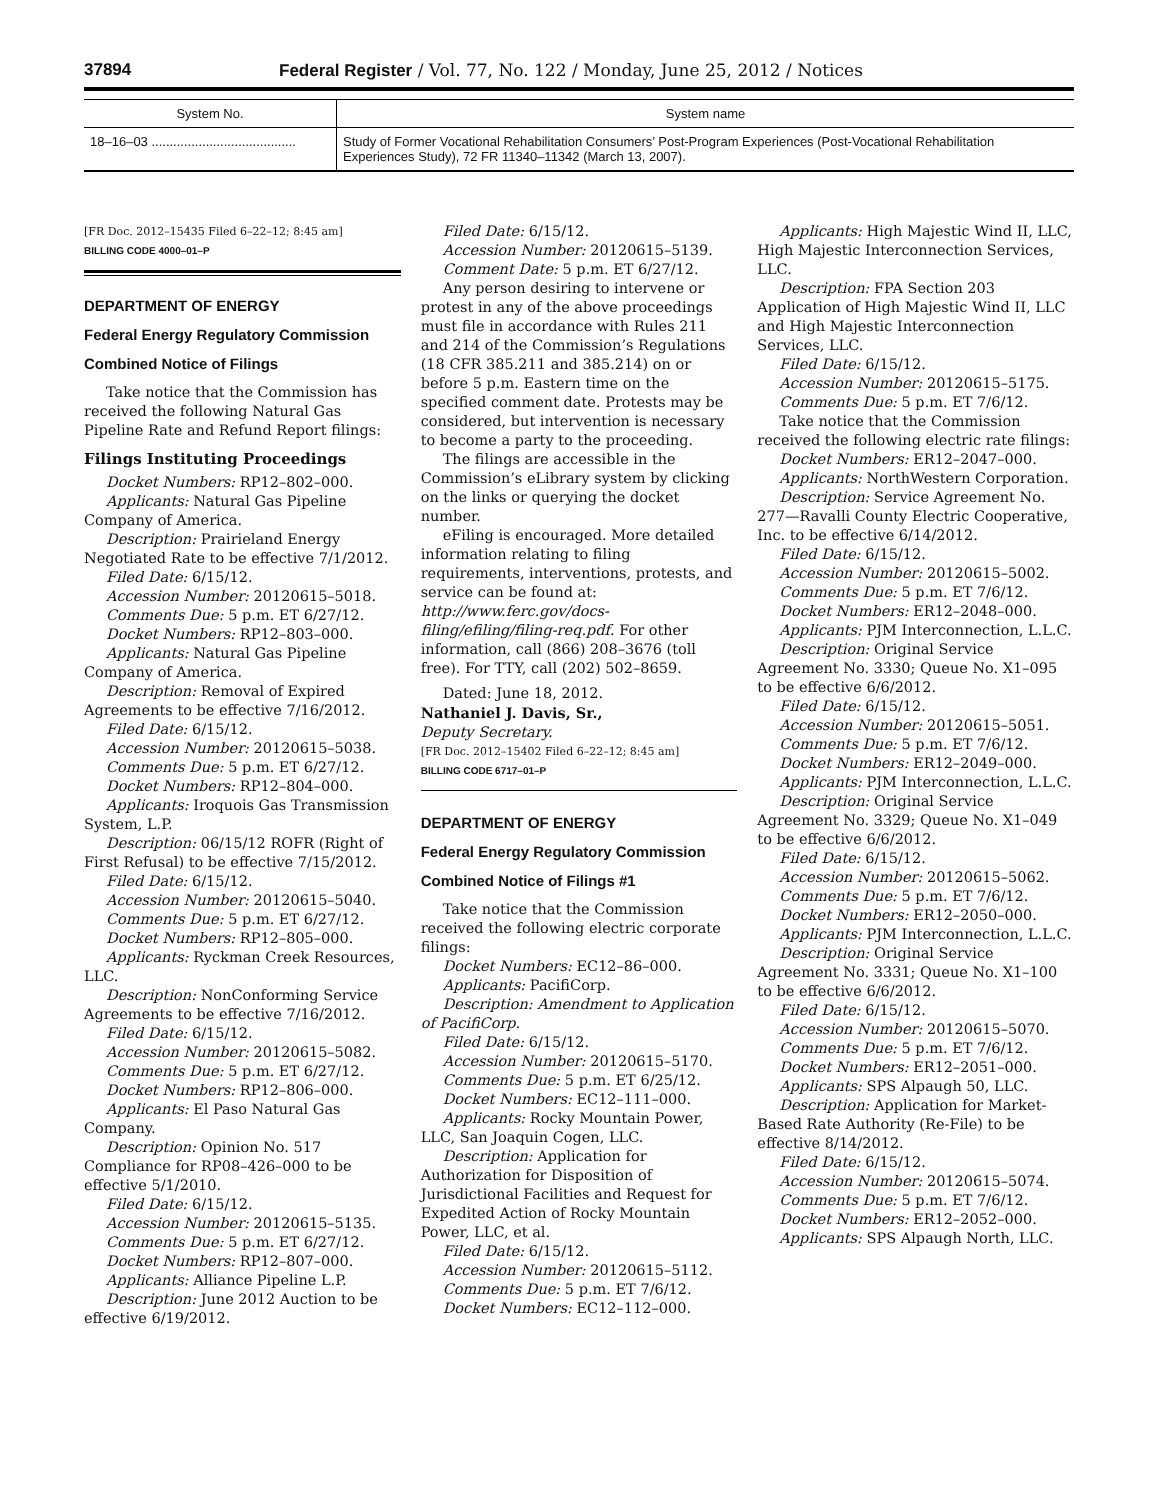37894 Federal Register / Vol. 77, No. 122 / Monday, June 25, 2012 / Notices
| System No. | System name |
| --- | --- |
| 18–16–03 ........................................ | Study of Former Vocational Rehabilitation Consumers’ Post-Program Experiences (Post-Vocational Rehabilitation Experiences Study), 72 FR 11340–11342 (March 13, 2007). |
[FR Doc. 2012–15435 Filed 6–22–12; 8:45 am]
BILLING CODE 4000–01–P
DEPARTMENT OF ENERGY
Federal Energy Regulatory Commission
Combined Notice of Filings
Take notice that the Commission has received the following Natural Gas Pipeline Rate and Refund Report filings:
Filings Instituting Proceedings
Docket Numbers: RP12–802–000.
Applicants: Natural Gas Pipeline Company of America.
Description: Prairieland Energy Negotiated Rate to be effective 7/1/2012.
Filed Date: 6/15/12.
Accession Number: 20120615–5018.
Comments Due: 5 p.m. ET 6/27/12.
Docket Numbers: RP12–803–000.
Applicants: Natural Gas Pipeline Company of America.
Description: Removal of Expired Agreements to be effective 7/16/2012.
Filed Date: 6/15/12.
Accession Number: 20120615–5038.
Comments Due: 5 p.m. ET 6/27/12.
Docket Numbers: RP12–804–000.
Applicants: Iroquois Gas Transmission System, L.P.
Description: 06/15/12 ROFR (Right of First Refusal) to be effective 7/15/2012.
Filed Date: 6/15/12.
Accession Number: 20120615–5040.
Comments Due: 5 p.m. ET 6/27/12.
Docket Numbers: RP12–805–000.
Applicants: Ryckman Creek Resources, LLC.
Description: NonConforming Service Agreements to be effective 7/16/2012.
Filed Date: 6/15/12.
Accession Number: 20120615–5082.
Comments Due: 5 p.m. ET 6/27/12.
Docket Numbers: RP12–806–000.
Applicants: El Paso Natural Gas Company.
Description: Opinion No. 517 Compliance for RP08–426–000 to be effective 5/1/2010.
Filed Date: 6/15/12.
Accession Number: 20120615–5135.
Comments Due: 5 p.m. ET 6/27/12.
Docket Numbers: RP12–807–000.
Applicants: Alliance Pipeline L.P.
Description: June 2012 Auction to be effective 6/19/2012.
Filed Date: 6/15/12.
Accession Number: 20120615–5139.
Comment Date: 5 p.m. ET 6/27/12.
Any person desiring to intervene or protest in any of the above proceedings must file in accordance with Rules 211 and 214 of the Commission’s Regulations (18 CFR 385.211 and 385.214) on or before 5 p.m. Eastern time on the specified comment date. Protests may be considered, but intervention is necessary to become a party to the proceeding.
The filings are accessible in the Commission’s eLibrary system by clicking on the links or querying the docket number.
eFiling is encouraged. More detailed information relating to filing requirements, interventions, protests, and service can be found at: http://www.ferc.gov/docs-filing/efiling/filing-req.pdf. For other information, call (866) 208–3676 (toll free). For TTY, call (202) 502–8659.
Dated: June 18, 2012.
Nathaniel J. Davis, Sr.,
Deputy Secretary.
[FR Doc. 2012–15402 Filed 6–22–12; 8:45 am]
BILLING CODE 6717–01–P
DEPARTMENT OF ENERGY
Federal Energy Regulatory Commission
Combined Notice of Filings #1
Take notice that the Commission received the following electric corporate filings:
Docket Numbers: EC12–86–000.
Applicants: PacifiCorp.
Description: Amendment to Application of PacifiCorp.
Filed Date: 6/15/12.
Accession Number: 20120615–5170.
Comments Due: 5 p.m. ET 6/25/12.
Docket Numbers: EC12–111–000.
Applicants: Rocky Mountain Power, LLC, San Joaquin Cogen, LLC.
Description: Application for Authorization for Disposition of Jurisdictional Facilities and Request for Expedited Action of Rocky Mountain Power, LLC, et al.
Filed Date: 6/15/12.
Accession Number: 20120615–5112.
Comments Due: 5 p.m. ET 7/6/12.
Docket Numbers: EC12–112–000.
Applicants: High Majestic Wind II, LLC, High Majestic Interconnection Services, LLC.
Description: FPA Section 203 Application of High Majestic Wind II, LLC and High Majestic Interconnection Services, LLC.
Filed Date: 6/15/12.
Accession Number: 20120615–5175.
Comments Due: 5 p.m. ET 7/6/12.
Take notice that the Commission received the following electric rate filings:
Docket Numbers: ER12–2047–000.
Applicants: NorthWestern Corporation.
Description: Service Agreement No. 277—Ravalli County Electric Cooperative, Inc. to be effective 6/14/2012.
Filed Date: 6/15/12.
Accession Number: 20120615–5002.
Comments Due: 5 p.m. ET 7/6/12.
Docket Numbers: ER12–2048–000.
Applicants: PJM Interconnection, L.L.C.
Description: Original Service Agreement No. 3330; Queue No. X1–095 to be effective 6/6/2012.
Filed Date: 6/15/12.
Accession Number: 20120615–5051.
Comments Due: 5 p.m. ET 7/6/12.
Docket Numbers: ER12–2049–000.
Applicants: PJM Interconnection, L.L.C.
Description: Original Service Agreement No. 3329; Queue No. X1–049 to be effective 6/6/2012.
Filed Date: 6/15/12.
Accession Number: 20120615–5062.
Comments Due: 5 p.m. ET 7/6/12.
Docket Numbers: ER12–2050–000.
Applicants: PJM Interconnection, L.L.C.
Description: Original Service Agreement No. 3331; Queue No. X1–100 to be effective 6/6/2012.
Filed Date: 6/15/12.
Accession Number: 20120615–5070.
Comments Due: 5 p.m. ET 7/6/12.
Docket Numbers: ER12–2051–000.
Applicants: SPS Alpaugh 50, LLC.
Description: Application for Market-Based Rate Authority (Re-File) to be effective 8/14/2012.
Filed Date: 6/15/12.
Accession Number: 20120615–5074.
Comments Due: 5 p.m. ET 7/6/12.
Docket Numbers: ER12–2052–000.
Applicants: SPS Alpaugh North, LLC.